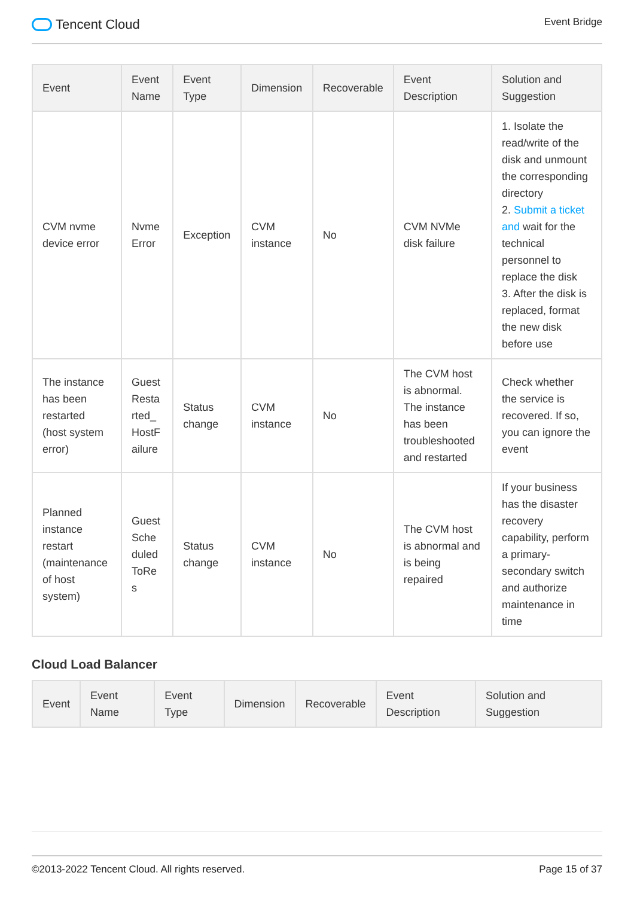Tencent Cloud
Event Bridge
| Event | Event Name | Event Type | Dimension | Recoverable | Event Description | Solution and Suggestion |
| --- | --- | --- | --- | --- | --- | --- |
| CVM nvme device error | Nvme Error | Exception | CVM instance | No | CVM NVMe disk failure | 1. Isolate the read/write of the disk and unmount the corresponding directory 2. Submit a ticket and wait for the technical personnel to replace the disk 3. After the disk is replaced, format the new disk before use |
| The instance has been restarted (host system error) | Guest Resta rted_ HostF ailure | Status change | CVM instance | No | The CVM host is abnormal. The instance has been troubleshooted and restarted | Check whether the service is recovered. If so, you can ignore the event |
| Planned instance restart (maintenance of host system) | Guest Sche duled ToRe s | Status change | CVM instance | No | The CVM host is abnormal and is being repaired | If your business has the disaster recovery capability, perform a primary-secondary switch and authorize maintenance in time |
Cloud Load Balancer
| Event | Event Name | Event Type | Dimension | Recoverable | Event Description | Solution and Suggestion |
| --- | --- | --- | --- | --- | --- | --- |
©2013-2022 Tencent Cloud. All rights reserved. Page 15 of 37